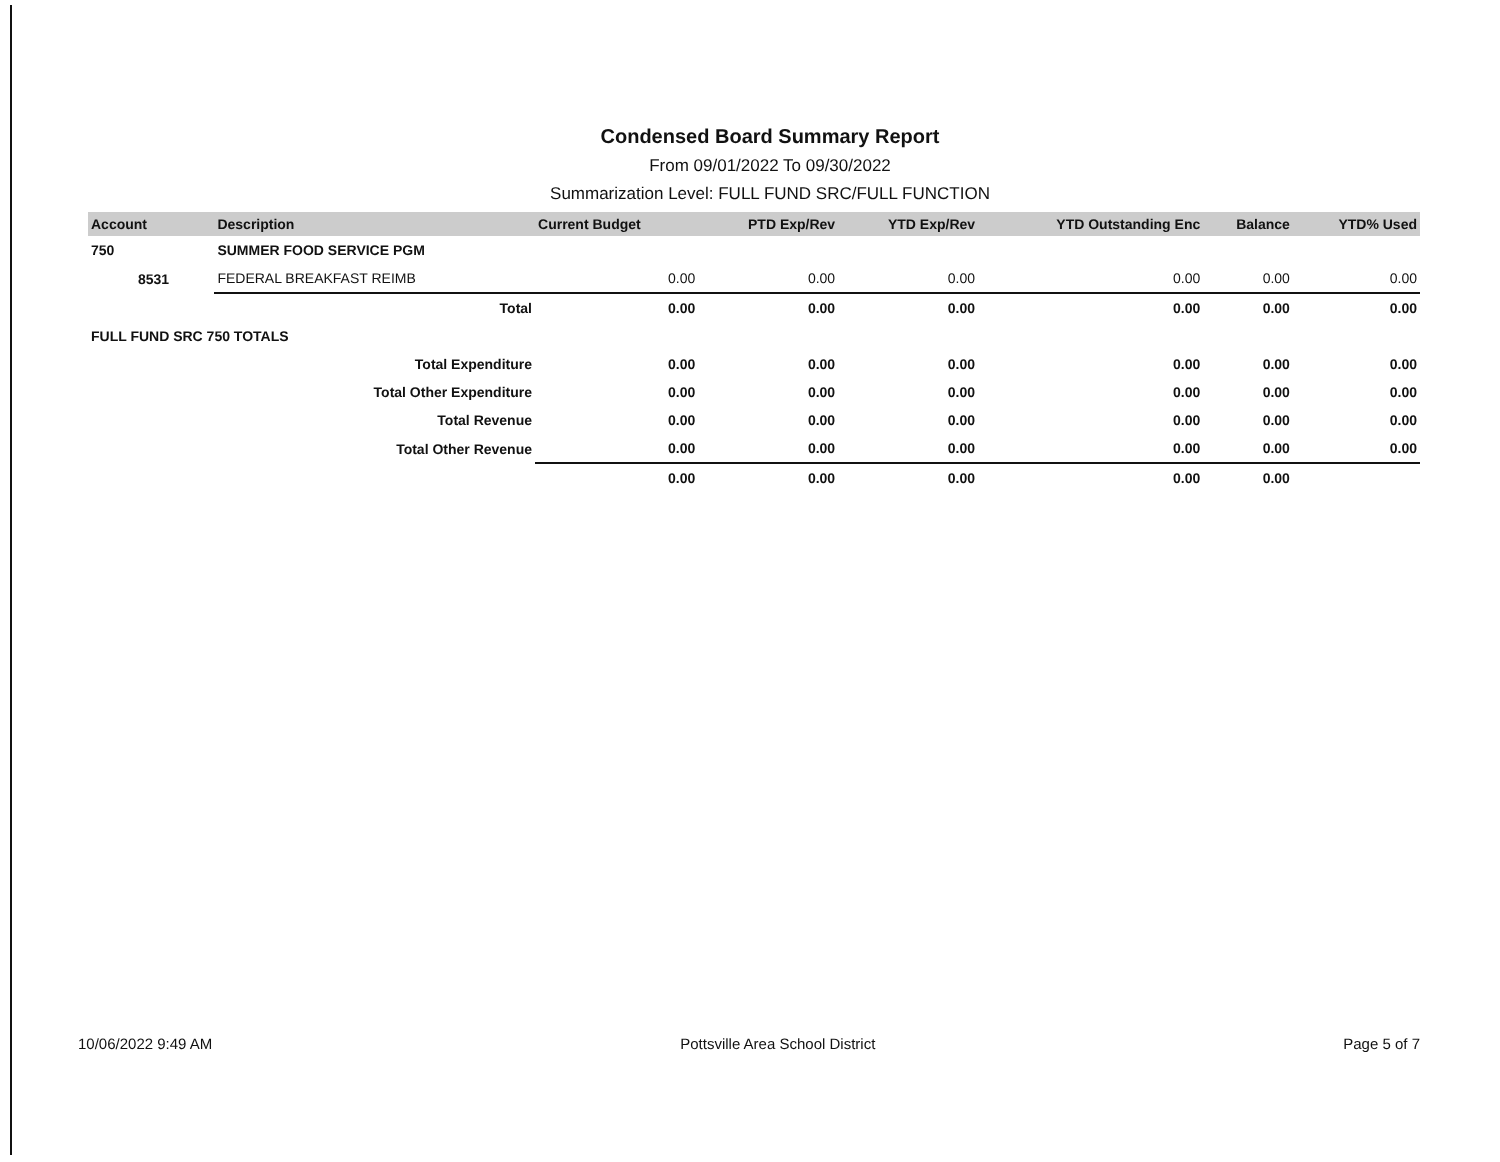Condensed Board Summary Report
From 09/01/2022 To 09/30/2022
Summarization Level: FULL FUND SRC/FULL FUNCTION
| Account | Description | Current Budget | PTD Exp/Rev | YTD Exp/Rev | YTD Outstanding Enc | Balance | YTD% Used |
| --- | --- | --- | --- | --- | --- | --- | --- |
| 750 | SUMMER FOOD SERVICE PGM | | | | | | |
| 8531 | FEDERAL BREAKFAST REIMB | 0.00 | 0.00 | 0.00 | 0.00 | 0.00 | 0.00 |
| | Total | 0.00 | 0.00 | 0.00 | 0.00 | 0.00 | 0.00 |
| FULL FUND SRC 750 TOTALS | | | | | | | |
| | Total Expenditure | 0.00 | 0.00 | 0.00 | 0.00 | 0.00 | 0.00 |
| | Total Other Expenditure | 0.00 | 0.00 | 0.00 | 0.00 | 0.00 | 0.00 |
| | Total Revenue | 0.00 | 0.00 | 0.00 | 0.00 | 0.00 | 0.00 |
| | Total Other Revenue | 0.00 | 0.00 | 0.00 | 0.00 | 0.00 | 0.00 |
| | | 0.00 | 0.00 | 0.00 | 0.00 | 0.00 | |
10/06/2022 9:49 AM Pottsville Area School District Page 5 of 7